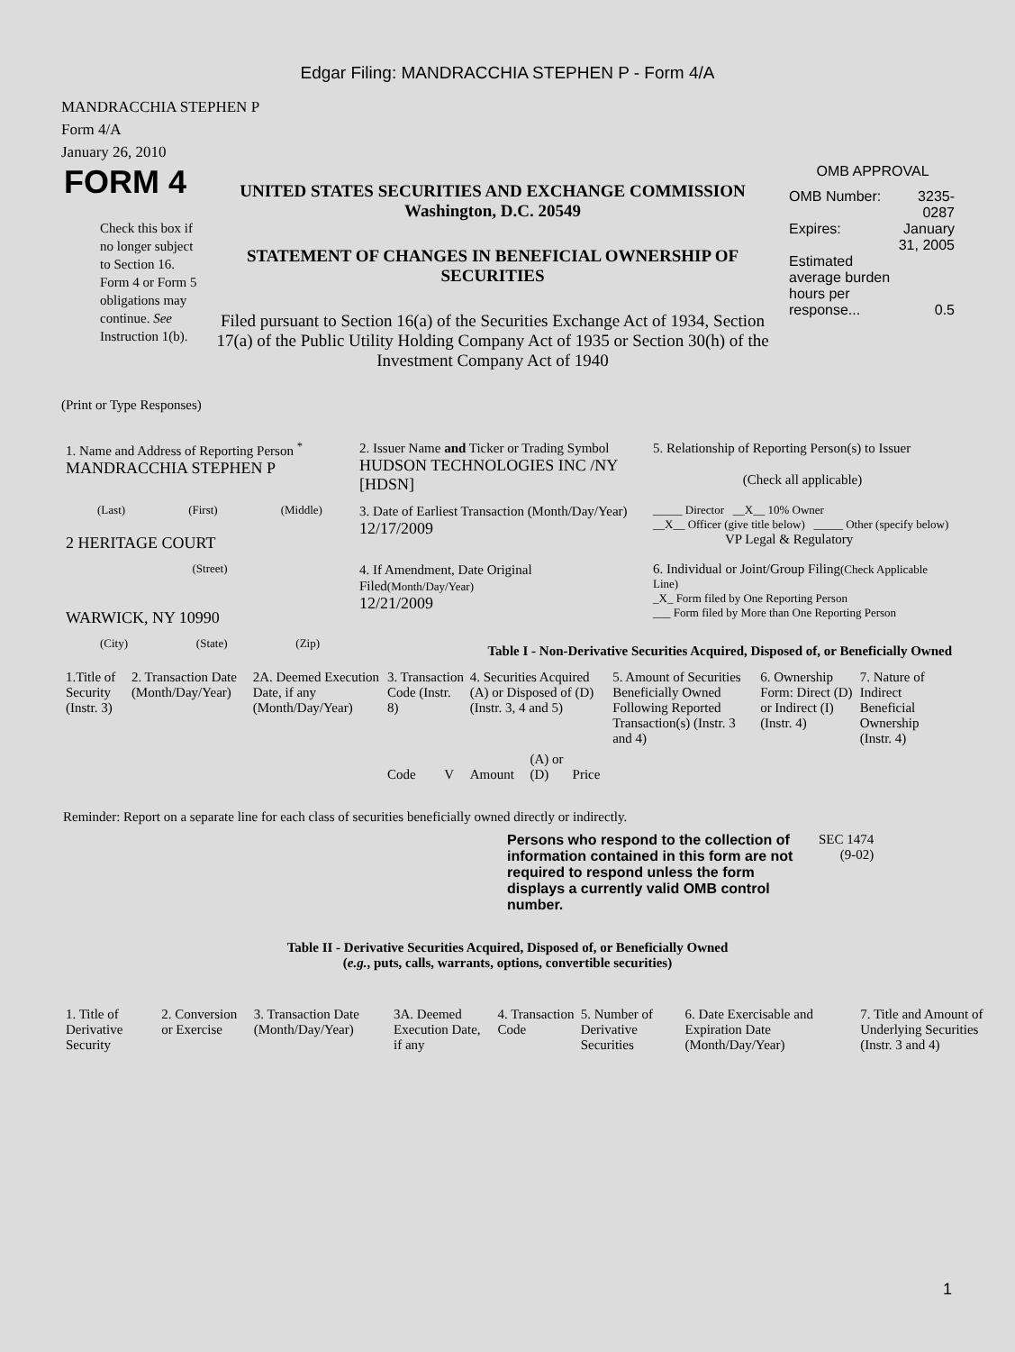Edgar Filing: MANDRACCHIA STEPHEN P - Form 4/A
MANDRACCHIA STEPHEN P
Form 4/A
January 26, 2010
| FORM 4 Check this box if no longer subject to Section 16. Form 4 or Form 5 obligations may continue. See Instruction 1(b). | UNITED STATES SECURITIES AND EXCHANGE COMMISSION Washington, D.C. 20549 STATEMENT OF CHANGES IN BENEFICIAL OWNERSHIP OF SECURITIES Filed pursuant to Section 16(a) of the Securities Exchange Act of 1934, Section 17(a) of the Public Utility Holding Company Act of 1935 or Section 30(h) of the Investment Company Act of 1940 | OMB APPROVAL / OMB Number: / 3235-0287 / / Expires: / January 31, 2005 / / Estimated average burden hours per response... / 0.5 / |
(Print or Type Responses)
| 1. Name and Address of Reporting Person <sup>*</sup> MANDRACCHIA STEPHEN P | 2. Issuer Name and Ticker or Trading Symbol HUDSON TECHNOLOGIES INC /NY [HDSN] | 5. Relationship of Reporting Person(s) to Issuer (Check all applicable) |
| (Last) (First) (Middle) 2 HERITAGE COURT | 3. Date of Earliest Transaction (Month/Day/Year) 12/17/2009 | _____ Director __X__ 10% Owner __X__ Officer (give title below) _____ Other (specify below) VP Legal & Regulatory |
| (Street) WARWICK, NY 10990 | 4. If Amendment, Date Original Filed (Month/Day/Year) 12/21/2009 | 6. Individual or Joint/Group Filing (Check Applicable Line) _X_ Form filed by One Reporting Person ___ Form filed by More than One Reporting Person |
| (City) (State) (Zip) | Table I - Non-Derivative Securities Acquired, Disposed of, or Beneficially Owned | |
| 1.Title of Security (Instr. 3) | 2. Transaction Date (Month/Day/Year) | 2A. Deemed Execution Date, if any (Month/Day/Year) | 3. Transaction Code (Instr. 8) | | 4. Securities Acquired (A) or Disposed of (D) (Instr. 3, 4 and 5) | | | 5. Amount of Securities Beneficially Owned Following Reported Transaction(s) (Instr. 3 and 4) | 6. Ownership Form: Direct (D) or Indirect (I) (Instr. 4) | 7. Nature of Indirect Beneficial Ownership (Instr. 4) |
| | | | Code | V | Amount | (A) or (D) | Price | | | |
Reminder: Report on a separate line for each class of securities beneficially owned directly or indirectly.
| Persons who respond to the collection of information contained in this form are not required to respond unless the form displays a currently valid OMB control number. | SEC 1474 (9-02) |
Table II - Derivative Securities Acquired, Disposed of, or Beneficially Owned
(e.g., puts, calls, warrants, options, convertible securities)
| 1. Title of Derivative Security | 2. Conversion or Exercise | 3. Transaction Date (Month/Day/Year) | 3A. Deemed Execution Date, if any | 4. Transaction Code | 5. Number of Derivative Securities | 6. Date Exercisable and Expiration Date (Month/Day/Year) | 7. Title and Amount of Underlying Securities (Instr. 3 and 4) |
1